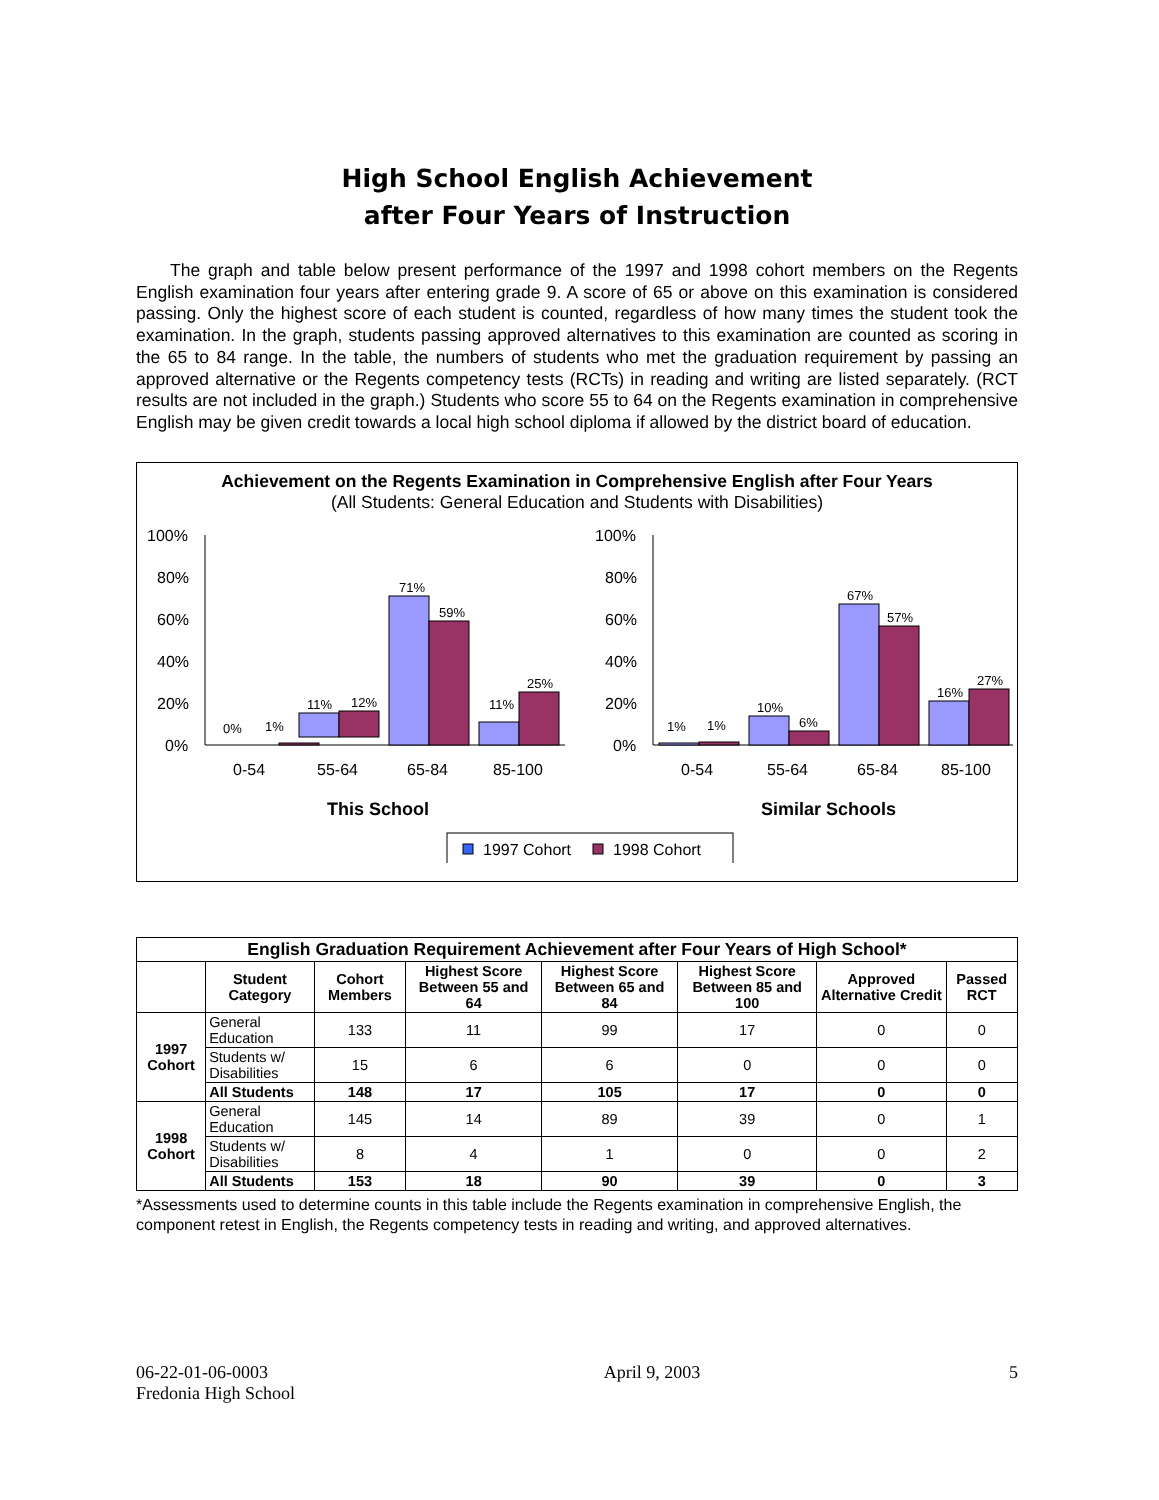High School English Achievement
after Four Years of Instruction
The graph and table below present performance of the 1997 and 1998 cohort members on the Regents English examination four years after entering grade 9. A score of 65 or above on this examination is considered passing. Only the highest score of each student is counted, regardless of how many times the student took the examination. In the graph, students passing approved alternatives to this examination are counted as scoring in the 65 to 84 range. In the table, the numbers of students who met the graduation requirement by passing an approved alternative or the Regents competency tests (RCTs) in reading and writing are listed separately. (RCT results are not included in the graph.) Students who score 55 to 64 on the Regents examination in comprehensive English may be given credit towards a local high school diploma if allowed by the district board of education.
Achievement on the Regents Examination in Comprehensive English after Four Years
(All Students: General Education and Students with Disabilities)
100%
80%
60%
40%
20%
0%
0%
1%
11%
12%
71%
59%
11%
25%
0-54
55-64
65-84
85-100
This School
100%
80%
60%
40%
20%
0%
1%
1%
10%
6%
67%
57%
16%
27%
0-54
55-64
65-84
85-100
Similar Schools
1997 Cohort
1998 Cohort
| English Graduation Requirement Achievement after Four Years of High School* | | | | | | | |
| --- | --- | --- | --- | --- | --- | --- | --- |
| | Student Category | Cohort Members | Highest Score Between 55 and 64 | Highest Score Between 65 and 84 | Highest Score Between 85 and 100 | Approved Alternative Credit | Passed RCT |
| 1997 Cohort | General Education | 133 | 11 | 99 | 17 | 0 | 0 |
| | Students w/ Disabilities | 15 | 6 | 6 | 0 | 0 | 0 |
| | All Students | 148 | 17 | 105 | 17 | 0 | 0 |
| 1998 Cohort | General Education | 145 | 14 | 89 | 39 | 0 | 1 |
| | Students w/ Disabilities | 8 | 4 | 1 | 0 | 0 | 2 |
| | All Students | 153 | 18 | 90 | 39 | 0 | 3 |
*Assessments used to determine counts in this table include the Regents examination in comprehensive English, the component retest in English, the Regents competency tests in reading and writing, and approved alternatives.
06-22-01-06-0003
Fredonia High School
April 9, 2003 5